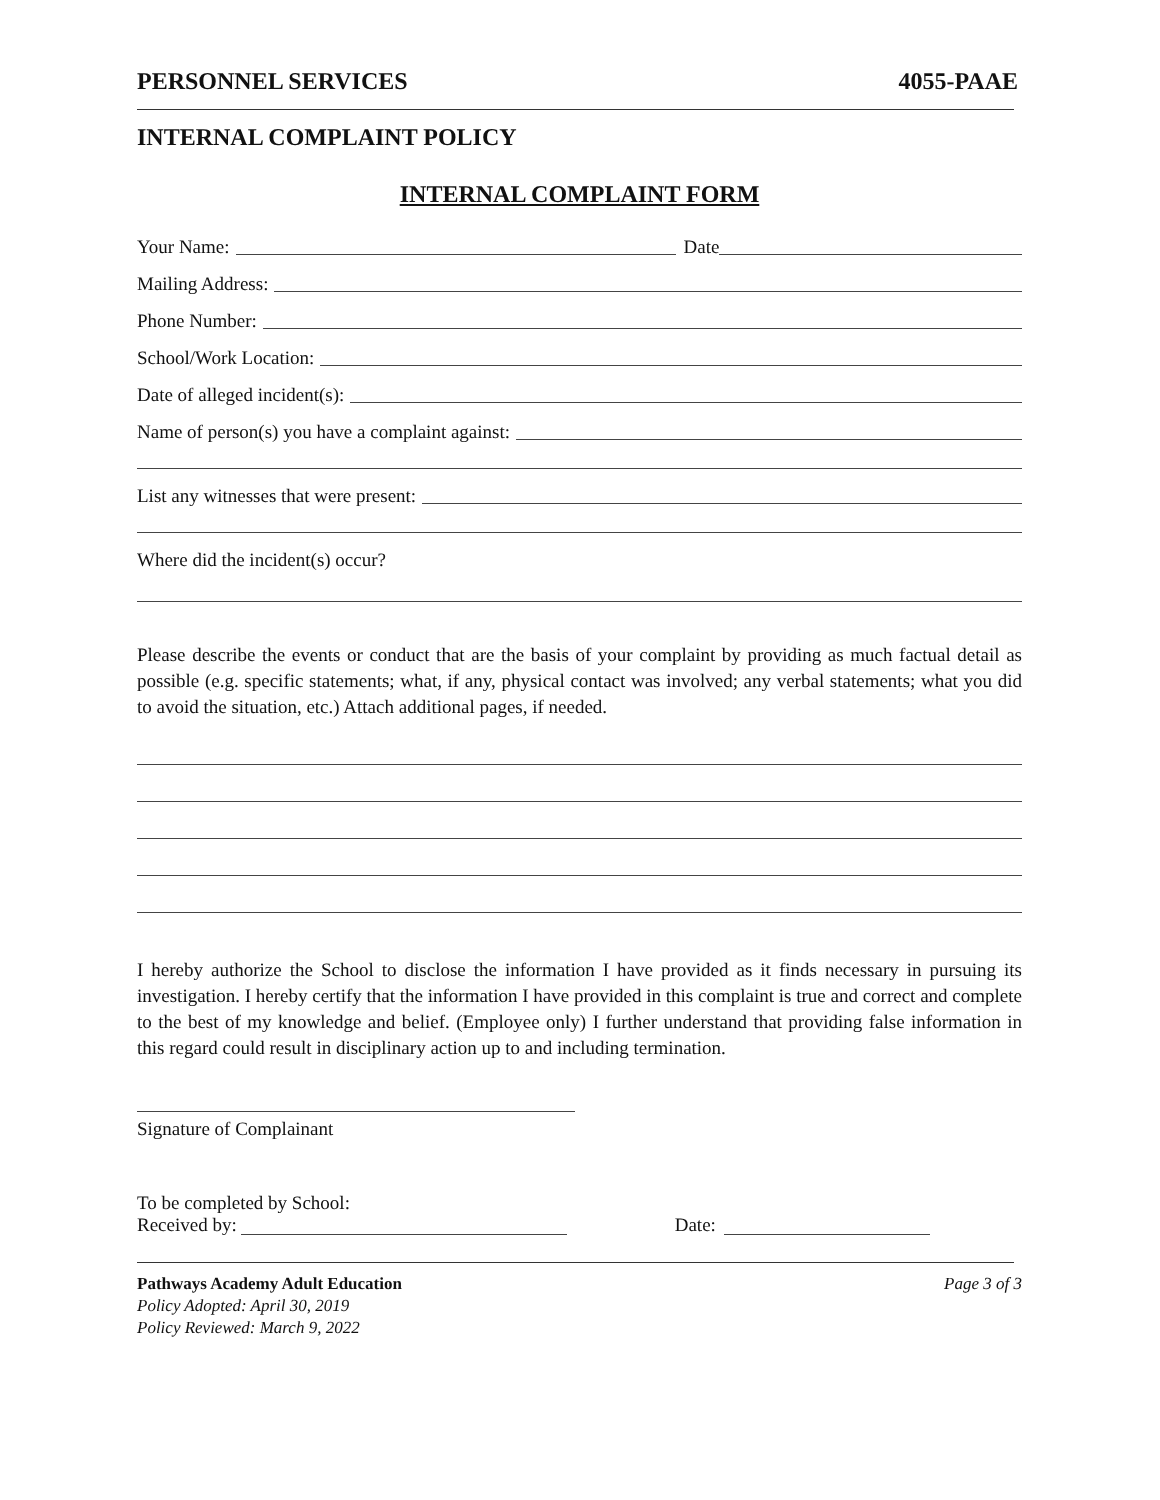PERSONNEL SERVICES 4055-PAAE
INTERNAL COMPLAINT POLICY
INTERNAL COMPLAINT FORM
Your Name: Date
Mailing Address:
Phone Number:
School/Work Location:
Date of alleged incident(s):
Name of person(s) you have a complaint against:
List any witnesses that were present:
Where did the incident(s) occur?
Please describe the events or conduct that are the basis of your complaint by providing as much factual detail as possible (e.g. specific statements; what, if any, physical contact was involved; any verbal statements; what you did to avoid the situation, etc.) Attach additional pages, if needed.
I hereby authorize the School to disclose the information I have provided as it finds necessary in pursuing its investigation. I hereby certify that the information I have provided in this complaint is true and correct and complete to the best of my knowledge and belief. (Employee only) I further understand that providing false information in this regard could result in disciplinary action up to and including termination.
Signature of Complainant
To be completed by School:
Received by: Date:
Pathways Academy Adult Education Page 3 of 3
Policy Adopted: April 30, 2019
Policy Reviewed: March 9, 2022